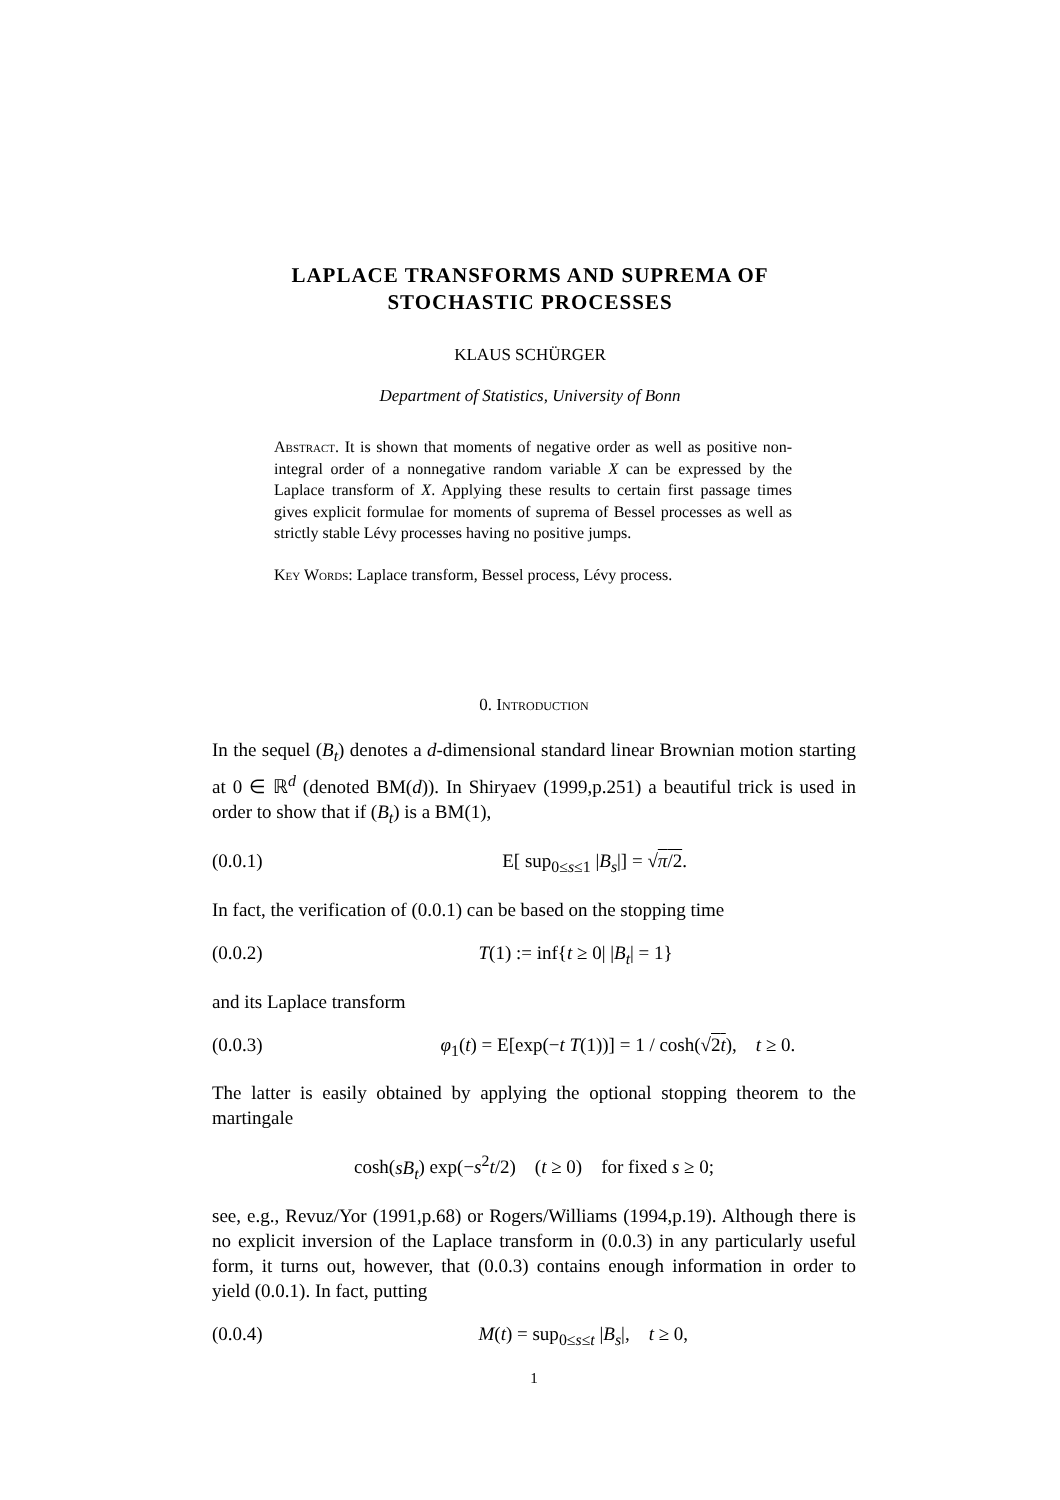LAPLACE TRANSFORMS AND SUPREMA OF
STOCHASTIC PROCESSES
KLAUS SCHÜRGER
Department of Statistics, University of Bonn
Abstract. It is shown that moments of negative order as well as positive non-integral order of a nonnegative random variable X can be expressed by the Laplace transform of X. Applying these results to certain first passage times gives explicit formulae for moments of suprema of Bessel processes as well as strictly stable Lévy processes having no positive jumps.
Key Words: Laplace transform, Bessel process, Lévy process.
0. Introduction
In the sequel (B<sub>t</sub>) denotes a d-dimensional standard linear Brownian motion starting at 0 ∈ ℝ<sup>d</sup> (denoted BM(d)). In Shiryaev (1999,p.251) a beautiful trick is used in order to show that if (B<sub>t</sub>) is a BM(1),
(0.0.1) E[ sup<sub>0≤s≤1</sub> |B<sub>s</sub>|] = √π/2.
In fact, the verification of (0.0.1) can be based on the stopping time
(0.0.2) T(1) := inf{t ≥ 0| |B<sub>t</sub>| = 1}
and its Laplace transform
(0.0.3) φ<sub>1</sub>(t) = E[exp(−t T(1))] = 1 / cosh(√2t), t ≥ 0.
The latter is easily obtained by applying the optional stopping theorem to the martingale
cosh(sB<sub>t</sub>) exp(−s<sup>2</sup>t/2) (t ≥ 0) for fixed s ≥ 0;
see, e.g., Revuz/Yor (1991,p.68) or Rogers/Williams (1994,p.19). Although there is no explicit inversion of the Laplace transform in (0.0.3) in any particularly useful form, it turns out, however, that (0.0.3) contains enough information in order to yield (0.0.1). In fact, putting
(0.0.4) M(t) = sup<sub>0≤s≤t</sub> |B<sub>s</sub>|, t ≥ 0,
1